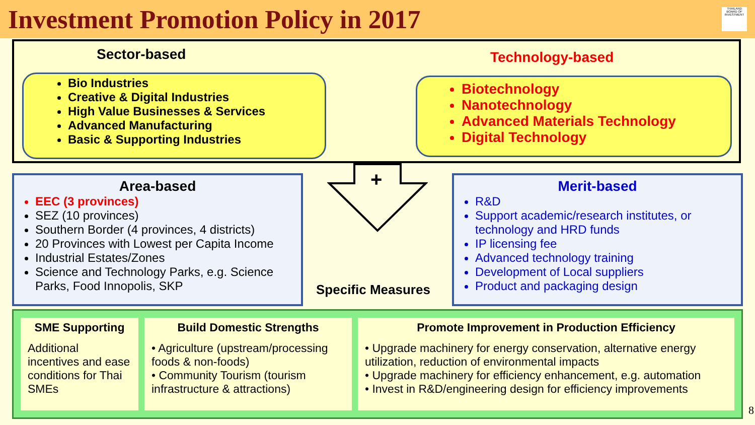Investment Promotion Policy in 2017
THAILAND BOARD OF INVESTMENT
Sector-based
Bio Industries
Creative & Digital Industries
High Value Businesses & Services
Advanced Manufacturing
Basic & Supporting Industries
Technology-based
Biotechnology
Nanotechnology
Advanced Materials Technology
Digital Technology
+
Area-based
EEC (3 provinces)
SEZ (10 provinces)
Southern Border (4 provinces, 4 districts)
20 Provinces with Lowest per Capita Income
Industrial Estates/Zones
Science and Technology Parks, e.g. Science Parks, Food Innopolis, SKP
Specific Measures
Merit-based
R&D
Support academic/research institutes, or technology and HRD funds
IP licensing fee
Advanced technology training
Development of Local suppliers
Product and packaging design
SME Supporting
Additional incentives and ease conditions for Thai SMEs
Build Domestic Strengths
• Agriculture (upstream/processing foods & non-foods)
• Community Tourism (tourism infrastructure & attractions)
Promote Improvement in Production Efficiency
• Upgrade machinery for energy conservation, alternative energy utilization, reduction of environmental impacts
• Upgrade machinery for efficiency enhancement, e.g. automation
• Invest in R&D/engineering design for efficiency improvements
8